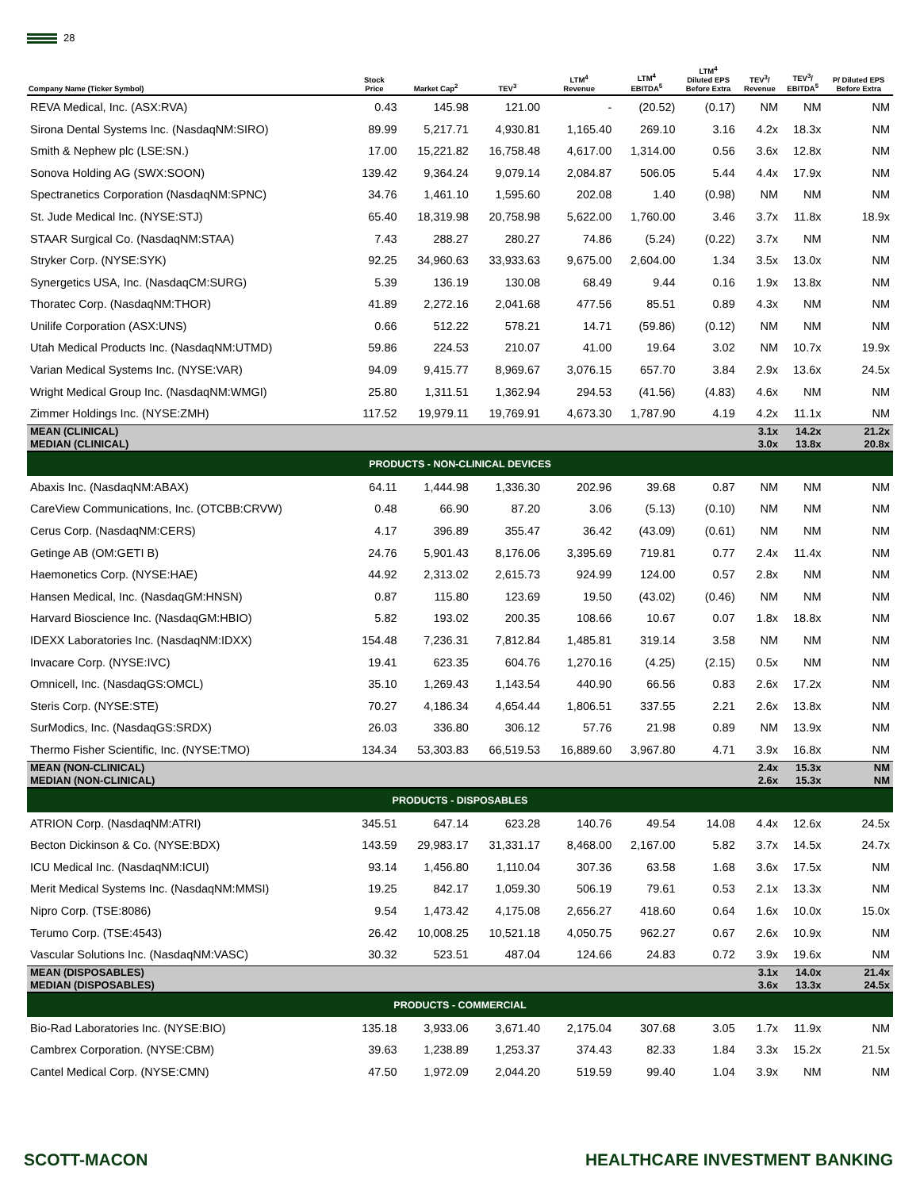28
| Company Name (Ticker Symbol) | Stock Price | Market Cap<sup>2</sup> | TEV<sup>3</sup> | LTM<sup>4</sup> Revenue | LTM<sup>4</sup> EBITDA<sup>5</sup> | LTM<sup>4</sup> Diluted EPS Before Extra | TEV<sup>3</sup>/ Revenue | TEV<sup>3</sup>/ EBITDA<sup>5</sup> | P/ Diluted EPS Before Extra |
| --- | --- | --- | --- | --- | --- | --- | --- | --- | --- |
| REVA Medical, Inc. (ASX:RVA) | 0.43 | 145.98 | 121.00 | - | (20.52) | (0.17) | NM | NM | NM |
| Sirona Dental Systems Inc. (NasdaqNM:SIRO) | 89.99 | 5,217.71 | 4,930.81 | 1,165.40 | 269.10 | 3.16 | 4.2x | 18.3x | NM |
| Smith & Nephew plc (LSE:SN.) | 17.00 | 15,221.82 | 16,758.48 | 4,617.00 | 1,314.00 | 0.56 | 3.6x | 12.8x | NM |
| Sonova Holding AG (SWX:SOON) | 139.42 | 9,364.24 | 9,079.14 | 2,084.87 | 506.05 | 5.44 | 4.4x | 17.9x | NM |
| Spectranetics Corporation (NasdaqNM:SPNC) | 34.76 | 1,461.10 | 1,595.60 | 202.08 | 1.40 | (0.98) | NM | NM | NM |
| St. Jude Medical Inc. (NYSE:STJ) | 65.40 | 18,319.98 | 20,758.98 | 5,622.00 | 1,760.00 | 3.46 | 3.7x | 11.8x | 18.9x |
| STAAR Surgical Co. (NasdaqNM:STAA) | 7.43 | 288.27 | 280.27 | 74.86 | (5.24) | (0.22) | 3.7x | NM | NM |
| Stryker Corp. (NYSE:SYK) | 92.25 | 34,960.63 | 33,933.63 | 9,675.00 | 2,604.00 | 1.34 | 3.5x | 13.0x | NM |
| Synergetics USA, Inc. (NasdaqCM:SURG) | 5.39 | 136.19 | 130.08 | 68.49 | 9.44 | 0.16 | 1.9x | 13.8x | NM |
| Thoratec Corp. (NasdaqNM:THOR) | 41.89 | 2,272.16 | 2,041.68 | 477.56 | 85.51 | 0.89 | 4.3x | NM | NM |
| Unilife Corporation (ASX:UNS) | 0.66 | 512.22 | 578.21 | 14.71 | (59.86) | (0.12) | NM | NM | NM |
| Utah Medical Products Inc. (NasdaqNM:UTMD) | 59.86 | 224.53 | 210.07 | 41.00 | 19.64 | 3.02 | NM | 10.7x | 19.9x |
| Varian Medical Systems Inc. (NYSE:VAR) | 94.09 | 9,415.77 | 8,969.67 | 3,076.15 | 657.70 | 3.84 | 2.9x | 13.6x | 24.5x |
| Wright Medical Group Inc. (NasdaqNM:WMGI) | 25.80 | 1,311.51 | 1,362.94 | 294.53 | (41.56) | (4.83) | 4.6x | NM | NM |
| Zimmer Holdings Inc. (NYSE:ZMH) | 117.52 | 19,979.11 | 19,769.91 | 4,673.30 | 1,787.90 | 4.19 | 4.2x | 11.1x | NM |
| MEAN (CLINICAL) | | | | | | | 3.1x | 14.2x | 21.2x |
| MEDIAN (CLINICAL) | | | | | | | 3.0x | 13.8x | 20.8x |
| PRODUCTS - NON-CLINICAL DEVICES | | | | | | | | | |
| Abaxis Inc. (NasdaqNM:ABAX) | 64.11 | 1,444.98 | 1,336.30 | 202.96 | 39.68 | 0.87 | NM | NM | NM |
| CareView Communications, Inc. (OTCBB:CRVW) | 0.48 | 66.90 | 87.20 | 3.06 | (5.13) | (0.10) | NM | NM | NM |
| Cerus Corp. (NasdaqNM:CERS) | 4.17 | 396.89 | 355.47 | 36.42 | (43.09) | (0.61) | NM | NM | NM |
| Getinge AB (OM:GETI B) | 24.76 | 5,901.43 | 8,176.06 | 3,395.69 | 719.81 | 0.77 | 2.4x | 11.4x | NM |
| Haemonetics Corp. (NYSE:HAE) | 44.92 | 2,313.02 | 2,615.73 | 924.99 | 124.00 | 0.57 | 2.8x | NM | NM |
| Hansen Medical, Inc. (NasdaqGM:HNSN) | 0.87 | 115.80 | 123.69 | 19.50 | (43.02) | (0.46) | NM | NM | NM |
| Harvard Bioscience Inc. (NasdaqGM:HBIO) | 5.82 | 193.02 | 200.35 | 108.66 | 10.67 | 0.07 | 1.8x | 18.8x | NM |
| IDEXX Laboratories Inc. (NasdaqNM:IDXX) | 154.48 | 7,236.31 | 7,812.84 | 1,485.81 | 319.14 | 3.58 | NM | NM | NM |
| Invacare Corp. (NYSE:IVC) | 19.41 | 623.35 | 604.76 | 1,270.16 | (4.25) | (2.15) | 0.5x | NM | NM |
| Omnicell, Inc. (NasdaqGS:OMCL) | 35.10 | 1,269.43 | 1,143.54 | 440.90 | 66.56 | 0.83 | 2.6x | 17.2x | NM |
| Steris Corp. (NYSE:STE) | 70.27 | 4,186.34 | 4,654.44 | 1,806.51 | 337.55 | 2.21 | 2.6x | 13.8x | NM |
| SurModics, Inc. (NasdaqGS:SRDX) | 26.03 | 336.80 | 306.12 | 57.76 | 21.98 | 0.89 | NM | 13.9x | NM |
| Thermo Fisher Scientific, Inc. (NYSE:TMO) | 134.34 | 53,303.83 | 66,519.53 | 16,889.60 | 3,967.80 | 4.71 | 3.9x | 16.8x | NM |
| MEAN (NON-CLINICAL) | | | | | | | 2.4x | 15.3x | NM |
| MEDIAN (NON-CLINICAL) | | | | | | | 2.6x | 15.3x | NM |
| PRODUCTS - DISPOSABLES | | | | | | | | | |
| ATRION Corp. (NasdaqNM:ATRI) | 345.51 | 647.14 | 623.28 | 140.76 | 49.54 | 14.08 | 4.4x | 12.6x | 24.5x |
| Becton Dickinson & Co. (NYSE:BDX) | 143.59 | 29,983.17 | 31,331.17 | 8,468.00 | 2,167.00 | 5.82 | 3.7x | 14.5x | 24.7x |
| ICU Medical Inc. (NasdaqNM:ICUI) | 93.14 | 1,456.80 | 1,110.04 | 307.36 | 63.58 | 1.68 | 3.6x | 17.5x | NM |
| Merit Medical Systems Inc. (NasdaqNM:MMSI) | 19.25 | 842.17 | 1,059.30 | 506.19 | 79.61 | 0.53 | 2.1x | 13.3x | NM |
| Nipro Corp. (TSE:8086) | 9.54 | 1,473.42 | 4,175.08 | 2,656.27 | 418.60 | 0.64 | 1.6x | 10.0x | 15.0x |
| Terumo Corp. (TSE:4543) | 26.42 | 10,008.25 | 10,521.18 | 4,050.75 | 962.27 | 0.67 | 2.6x | 10.9x | NM |
| Vascular Solutions Inc. (NasdaqNM:VASC) | 30.32 | 523.51 | 487.04 | 124.66 | 24.83 | 0.72 | 3.9x | 19.6x | NM |
| MEAN (DISPOSABLES) | | | | | | | 3.1x | 14.0x | 21.4x |
| MEDIAN (DISPOSABLES) | | | | | | | 3.6x | 13.3x | 24.5x |
| PRODUCTS - COMMERCIAL | | | | | | | | | |
| Bio-Rad Laboratories Inc. (NYSE:BIO) | 135.18 | 3,933.06 | 3,671.40 | 2,175.04 | 307.68 | 3.05 | 1.7x | 11.9x | NM |
| Cambrex Corporation. (NYSE:CBM) | 39.63 | 1,238.89 | 1,253.37 | 374.43 | 82.33 | 1.84 | 3.3x | 15.2x | 21.5x |
| Cantel Medical Corp. (NYSE:CMN) | 47.50 | 1,972.09 | 2,044.20 | 519.59 | 99.40 | 1.04 | 3.9x | NM | NM |
SCOTT-MACON HEALTHCARE INVESTMENT BANKING